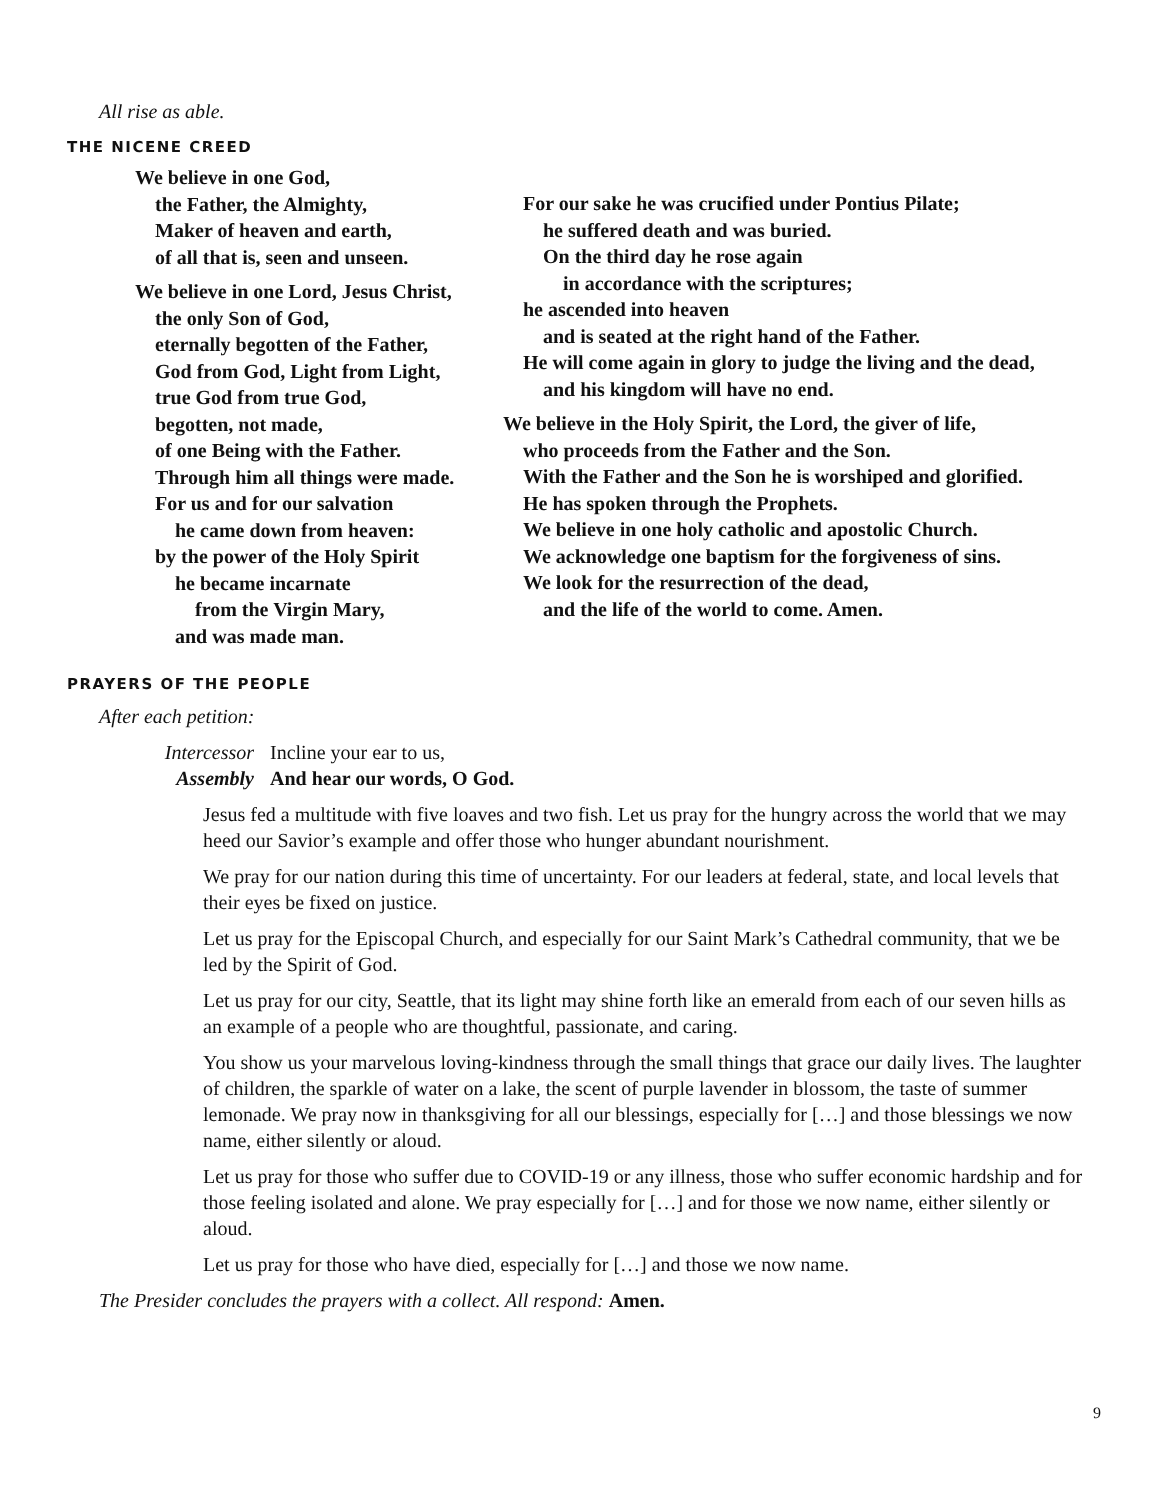All rise as able.
THE NICENE CREED
We believe in one God,
the Father, the Almighty,
Maker of heaven and earth,
of all that is, seen and unseen.
We believe in one Lord, Jesus Christ,
the only Son of God,
eternally begotten of the Father,
God from God, Light from Light,
true God from true God,
begotten, not made,
of one Being with the Father.
Through him all things were made.
For us and for our salvation
he came down from heaven:
by the power of the Holy Spirit
he became incarnate
from the Virgin Mary,
and was made man.
For our sake he was crucified under Pontius Pilate;
he suffered death and was buried.
On the third day he rose again
in accordance with the scriptures;
he ascended into heaven
and is seated at the right hand of the Father.
He will come again in glory to judge the living and the dead,
and his kingdom will have no end.
We believe in the Holy Spirit, the Lord, the giver of life,
who proceeds from the Father and the Son.
With the Father and the Son he is worshiped and glorified.
He has spoken through the Prophets.
We believe in one holy catholic and apostolic Church.
We acknowledge one baptism for the forgiveness of sins.
We look for the resurrection of the dead,
and the life of the world to come. Amen.
PRAYERS OF THE PEOPLE
After each petition:
Intercessor Incline your ear to us,
Assembly And hear our words, O God.
Jesus fed a multitude with five loaves and two fish. Let us pray for the hungry across the world that we may heed our Savior’s example and offer those who hunger abundant nourishment.
We pray for our nation during this time of uncertainty. For our leaders at federal, state, and local levels that their eyes be fixed on justice.
Let us pray for the Episcopal Church, and especially for our Saint Mark’s Cathedral community, that we be led by the Spirit of God.
Let us pray for our city, Seattle, that its light may shine forth like an emerald from each of our seven hills as an example of a people who are thoughtful, passionate, and caring.
You show us your marvelous loving-kindness through the small things that grace our daily lives. The laughter of children, the sparkle of water on a lake, the scent of purple lavender in blossom, the taste of summer lemonade. We pray now in thanksgiving for all our blessings, especially for […] and those blessings we now name, either silently or aloud.
Let us pray for those who suffer due to COVID-19 or any illness, those who suffer economic hardship and for those feeling isolated and alone. We pray especially for […] and for those we now name, either silently or aloud.
Let us pray for those who have died, especially for […] and those we now name.
The Presider concludes the prayers with a collect. All respond: Amen.
9